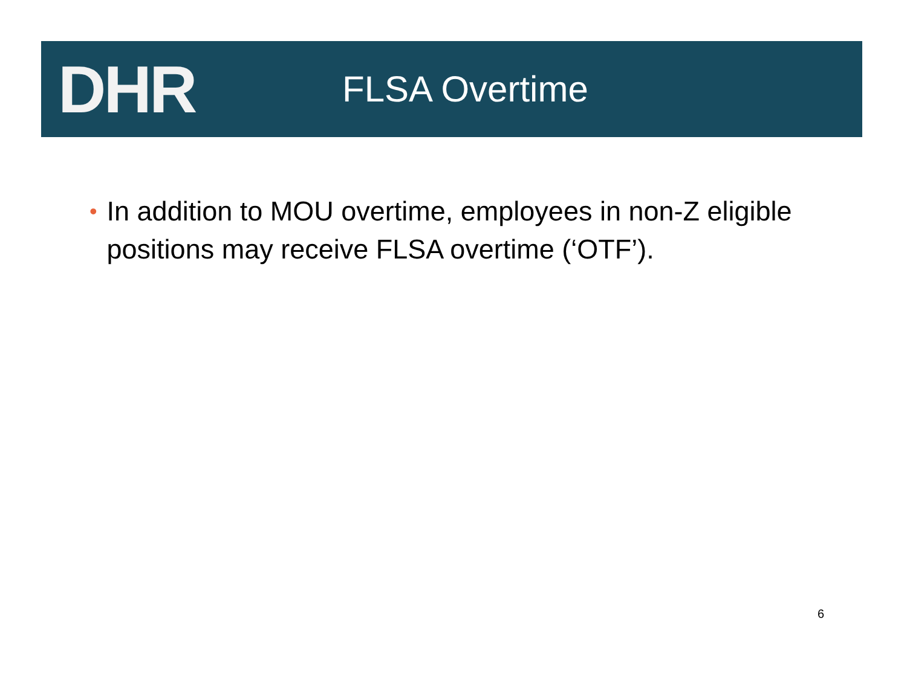DHR
FLSA Overtime
•
In addition to MOU overtime, employees in non-Z eligible positions may receive FLSA overtime (‘OTF’).
6